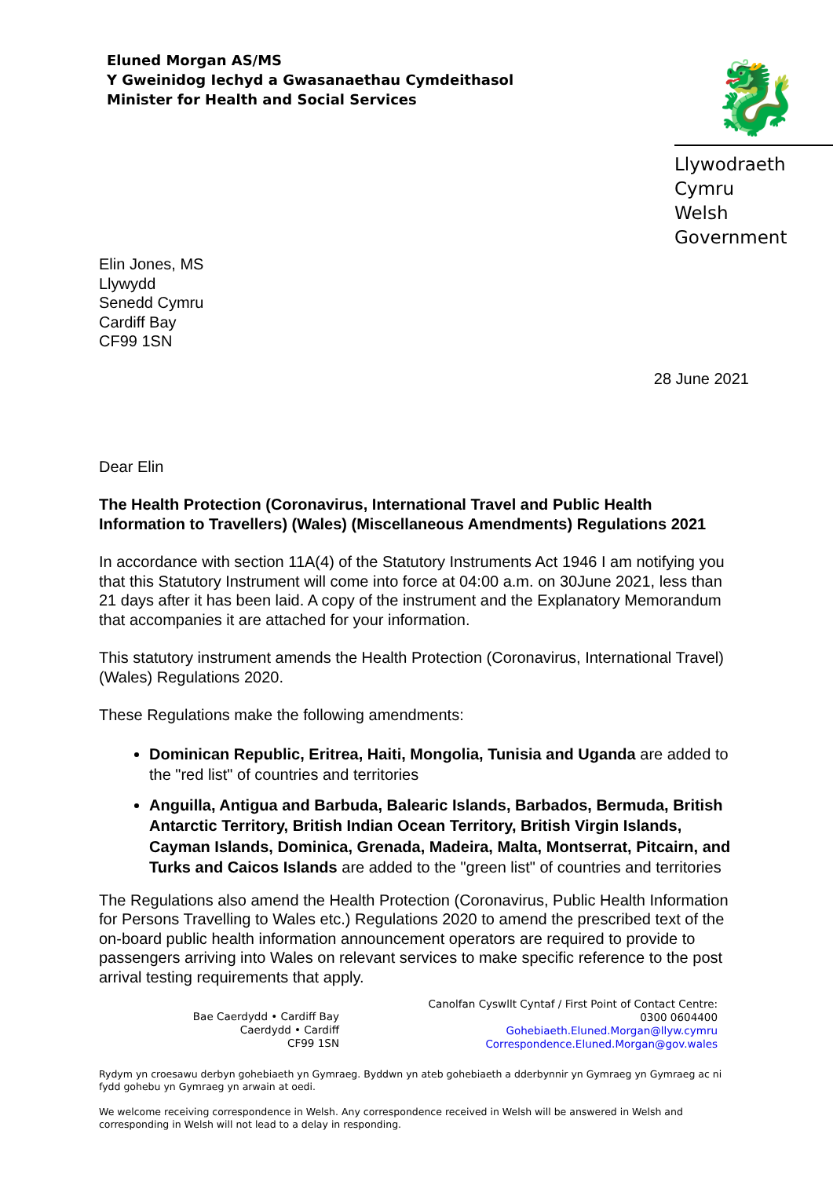Eluned Morgan AS/MS
Y Gweinidog Iechyd a Gwasanaethau Cymdeithasol
Minister for Health and Social Services
🐉
Llywodraeth Cymru
Welsh Government
Elin Jones, MS
Llywydd
Senedd Cymru
Cardiff Bay
CF99 1SN
28 June 2021
Dear Elin
The Health Protection (Coronavirus, International Travel and Public Health Information to Travellers) (Wales) (Miscellaneous Amendments) Regulations 2021
In accordance with section 11A(4) of the Statutory Instruments Act 1946 I am notifying you that this Statutory Instrument will come into force at 04:00 a.m. on 30June 2021, less than 21 days after it has been laid. A copy of the instrument and the Explanatory Memorandum that accompanies it are attached for your information.
This statutory instrument amends the Health Protection (Coronavirus, International Travel) (Wales) Regulations 2020.
These Regulations make the following amendments:
Dominican Republic, Eritrea, Haiti, Mongolia, Tunisia and Uganda are added to the "red list" of countries and territories
Anguilla, Antigua and Barbuda, Balearic Islands, Barbados, Bermuda, British Antarctic Territory, British Indian Ocean Territory, British Virgin Islands, Cayman Islands, Dominica, Grenada, Madeira, Malta, Montserrat, Pitcairn, and Turks and Caicos Islands are added to the "green list" of countries and territories
The Regulations also amend the Health Protection (Coronavirus, Public Health Information for Persons Travelling to Wales etc.) Regulations 2020 to amend the prescribed text of the on-board public health information announcement operators are required to provide to passengers arriving into Wales on relevant services to make specific reference to the post arrival testing requirements that apply.
Bae Caerdydd • Cardiff Bay
Caerdydd • Cardiff
CF99 1SN
Canolfan Cyswllt Cyntaf / First Point of Contact Centre:
0300 0604400
Gohebiaeth.Eluned.Morgan@llyw.cymru
Correspondence.Eluned.Morgan@gov.wales
Rydym yn croesawu derbyn gohebiaeth yn Gymraeg. Byddwn yn ateb gohebiaeth a dderbynnir yn Gymraeg yn Gymraeg ac ni fydd gohebu yn Gymraeg yn arwain at oedi.
We welcome receiving correspondence in Welsh. Any correspondence received in Welsh will be answered in Welsh and corresponding in Welsh will not lead to a delay in responding.